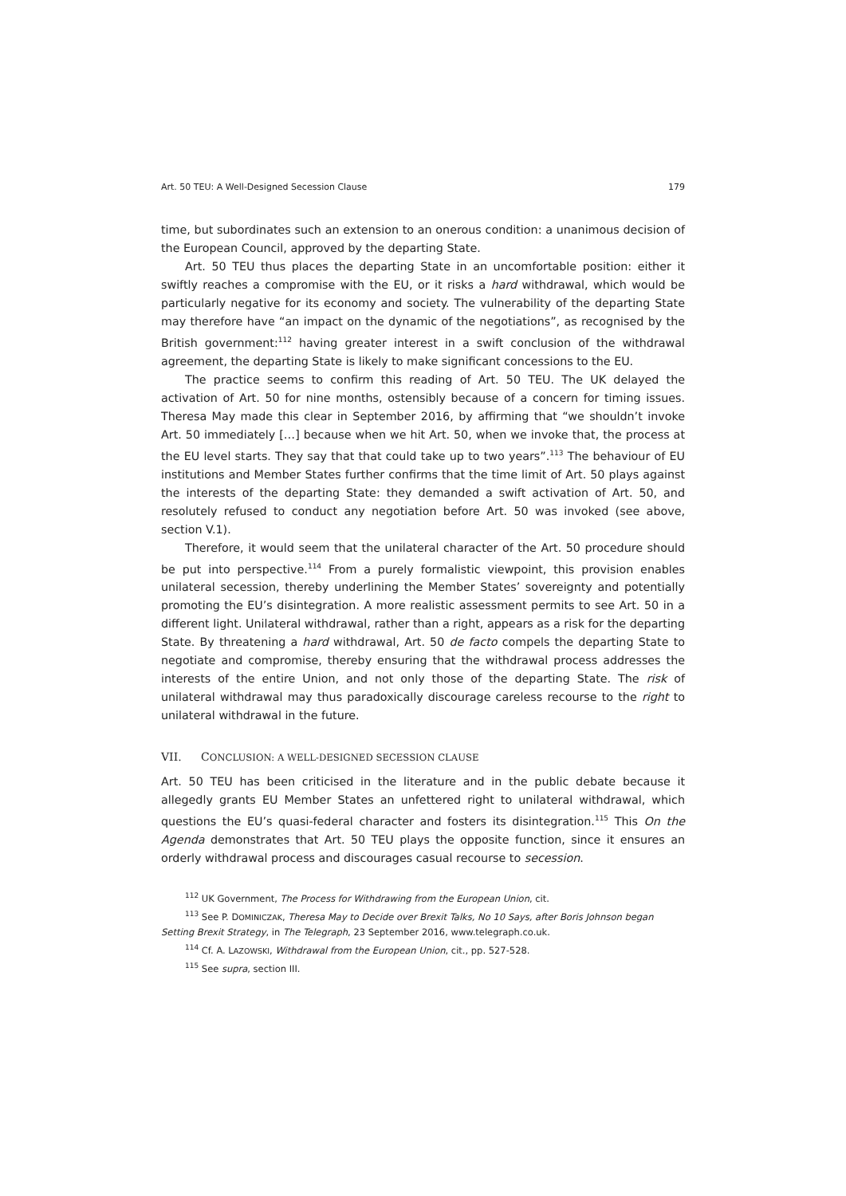Art. 50 TEU: A Well-Designed Secession Clause 179
time, but subordinates such an extension to an onerous condition: a unanimous decision of the European Council, approved by the departing State.
Art. 50 TEU thus places the departing State in an uncomfortable position: either it swiftly reaches a compromise with the EU, or it risks a hard withdrawal, which would be particularly negative for its economy and society. The vulnerability of the departing State may therefore have “an impact on the dynamic of the negotiations”, as recognised by the British government:<sup>112</sup> having greater interest in a swift conclusion of the withdrawal agreement, the departing State is likely to make significant concessions to the EU.
The practice seems to confirm this reading of Art. 50 TEU. The UK delayed the activation of Art. 50 for nine months, ostensibly because of a concern for timing issues. Theresa May made this clear in September 2016, by affirming that “we shouldn’t invoke Art. 50 immediately […] because when we hit Art. 50, when we invoke that, the process at the EU level starts. They say that that could take up to two years”.<sup>113</sup> The behaviour of EU institutions and Member States further confirms that the time limit of Art. 50 plays against the interests of the departing State: they demanded a swift activation of Art. 50, and resolutely refused to conduct any negotiation before Art. 50 was invoked (see above, section V.1).
Therefore, it would seem that the unilateral character of the Art. 50 procedure should be put into perspective.<sup>114</sup> From a purely formalistic viewpoint, this provision enables unilateral secession, thereby underlining the Member States’ sovereignty and potentially promoting the EU’s disintegration. A more realistic assessment permits to see Art. 50 in a different light. Unilateral withdrawal, rather than a right, appears as a risk for the departing State. By threatening a hard withdrawal, Art. 50 de facto compels the departing State to negotiate and compromise, thereby ensuring that the withdrawal process addresses the interests of the entire Union, and not only those of the departing State. The risk of unilateral withdrawal may thus paradoxically discourage careless recourse to the right to unilateral withdrawal in the future.
VII. CONCLUSION: A WELL-DESIGNED SECESSION CLAUSE
Art. 50 TEU has been criticised in the literature and in the public debate because it allegedly grants EU Member States an unfettered right to unilateral withdrawal, which questions the EU’s quasi-federal character and fosters its disintegration.<sup>115</sup> This On the Agenda demonstrates that Art. 50 TEU plays the opposite function, since it ensures an orderly withdrawal process and discourages casual recourse to secession.
<sup>112</sup> UK Government, The Process for Withdrawing from the European Union, cit.
<sup>113</sup> See P. DOMINICZAK, Theresa May to Decide over Brexit Talks, No 10 Says, after Boris Johnson began Setting Brexit Strategy, in The Telegraph, 23 September 2016, www.telegraph.co.uk.
<sup>114</sup> Cf. A. LAZOWSKI, Withdrawal from the European Union, cit., pp. 527-528.
<sup>115</sup> See supra, section III.